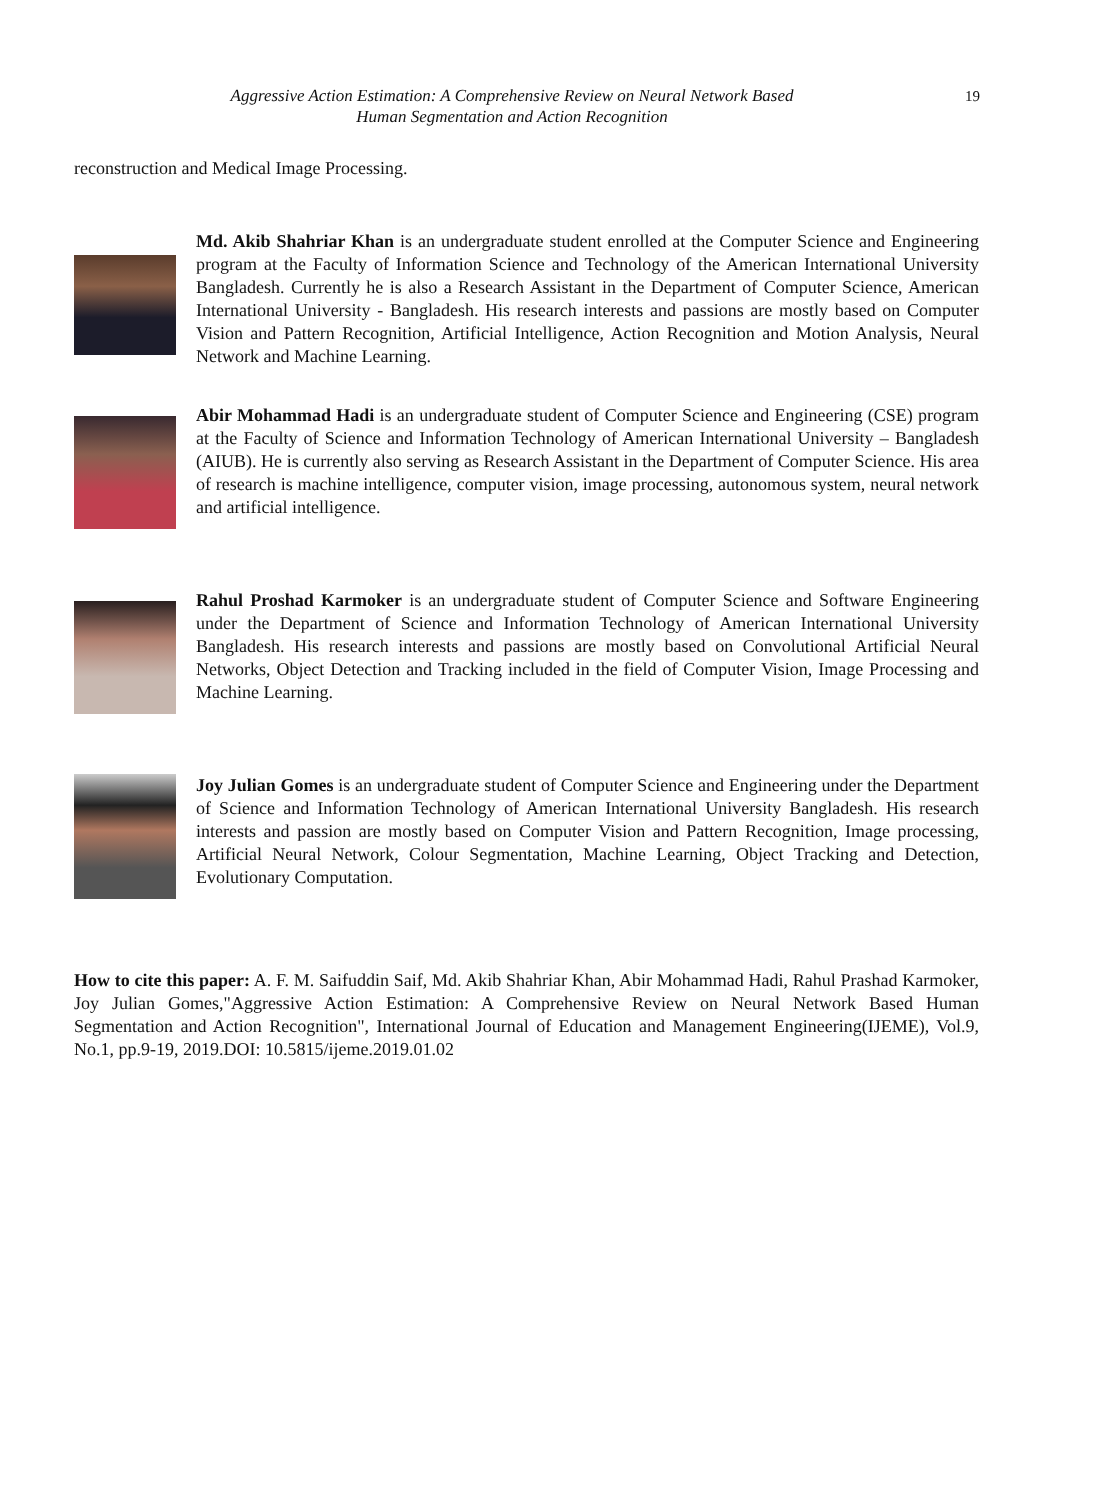Aggressive Action Estimation: A Comprehensive Review on Neural Network Based
Human Segmentation and Action Recognition
19
reconstruction and Medical Image Processing.
Md. Akib Shahriar Khan is an undergraduate student enrolled at the Computer Science and Engineering program at the Faculty of Information Science and Technology of the American International University Bangladesh. Currently he is also a Research Assistant in the Department of Computer Science, American International University - Bangladesh. His research interests and passions are mostly based on Computer Vision and Pattern Recognition, Artificial Intelligence, Action Recognition and Motion Analysis, Neural Network and Machine Learning.
Abir Mohammad Hadi is an undergraduate student of Computer Science and Engineering (CSE) program at the Faculty of Science and Information Technology of American International University – Bangladesh (AIUB). He is currently also serving as Research Assistant in the Department of Computer Science. His area of research is machine intelligence, computer vision, image processing, autonomous system, neural network and artificial intelligence.
Rahul Proshad Karmoker is an undergraduate student of Computer Science and Software Engineering under the Department of Science and Information Technology of American International University Bangladesh. His research interests and passions are mostly based on Convolutional Artificial Neural Networks, Object Detection and Tracking included in the field of Computer Vision, Image Processing and Machine Learning.
Joy Julian Gomes is an undergraduate student of Computer Science and Engineering under the Department of Science and Information Technology of American International University Bangladesh. His research interests and passion are mostly based on Computer Vision and Pattern Recognition, Image processing, Artificial Neural Network, Colour Segmentation, Machine Learning, Object Tracking and Detection, Evolutionary Computation.
How to cite this paper: A. F. M. Saifuddin Saif, Md. Akib Shahriar Khan, Abir Mohammad Hadi, Rahul Prashad Karmoker, Joy Julian Gomes,"Aggressive Action Estimation: A Comprehensive Review on Neural Network Based Human Segmentation and Action Recognition", International Journal of Education and Management Engineering(IJEME), Vol.9, No.1, pp.9-19, 2019.DOI: 10.5815/ijeme.2019.01.02